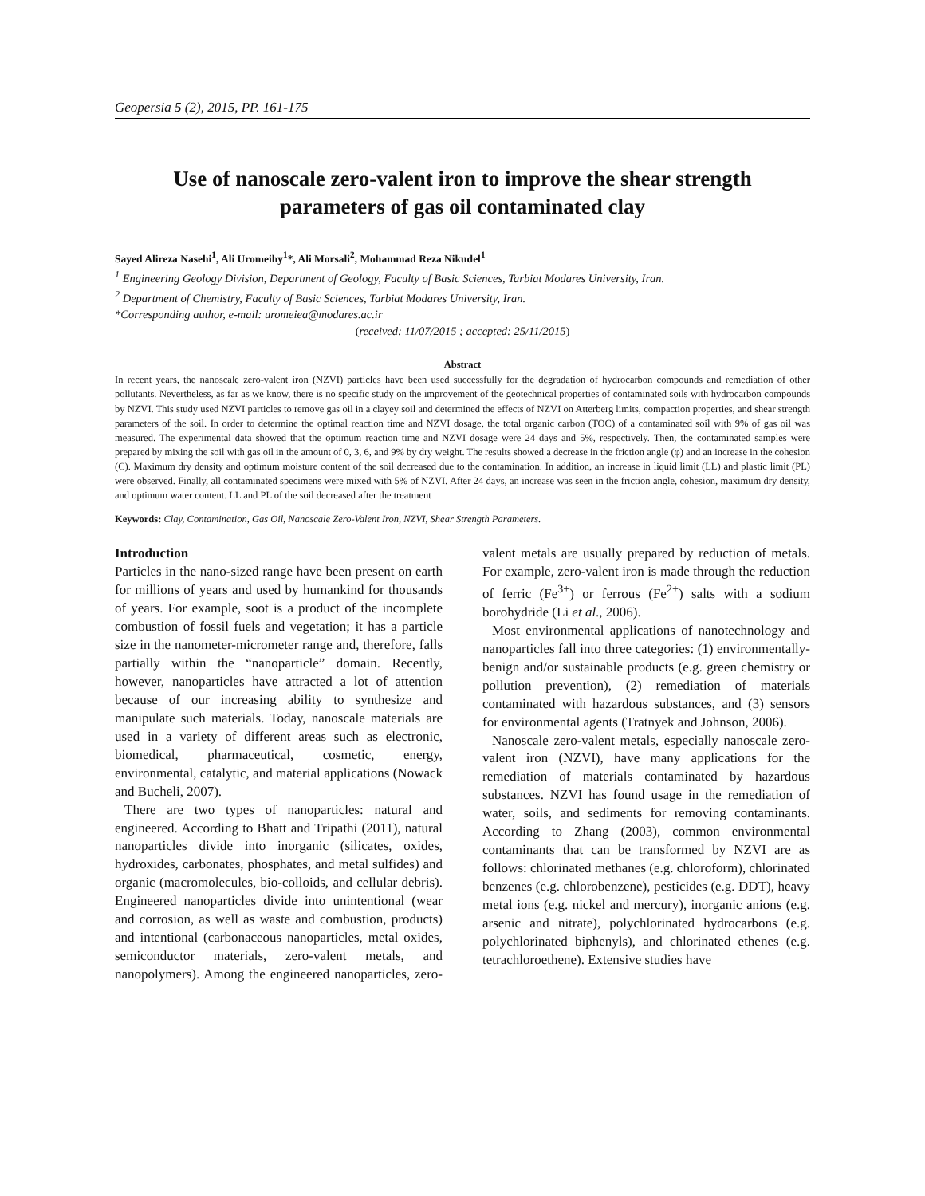Geopersia 5 (2), 2015, PP. 161-175
Use of nanoscale zero-valent iron to improve the shear strength parameters of gas oil contaminated clay
Sayed Alireza Nasehi<sup>1</sup>, Ali Uromeihy<sup>1</sup>*, Ali Morsali<sup>2</sup>, Mohammad Reza Nikudel<sup>1</sup>
<sup>1</sup> Engineering Geology Division, Department of Geology, Faculty of Basic Sciences, Tarbiat Modares University, Iran.
<sup>2</sup> Department of Chemistry, Faculty of Basic Sciences, Tarbiat Modares University, Iran.
*Corresponding author, e-mail: uromeiea@modares.ac.ir
(received: 11/07/2015 ; accepted: 25/11/2015)
Abstract
In recent years, the nanoscale zero-valent iron (NZVI) particles have been used successfully for the degradation of hydrocarbon compounds and remediation of other pollutants. Nevertheless, as far as we know, there is no specific study on the improvement of the geotechnical properties of contaminated soils with hydrocarbon compounds by NZVI. This study used NZVI particles to remove gas oil in a clayey soil and determined the effects of NZVI on Atterberg limits, compaction properties, and shear strength parameters of the soil. In order to determine the optimal reaction time and NZVI dosage, the total organic carbon (TOC) of a contaminated soil with 9% of gas oil was measured. The experimental data showed that the optimum reaction time and NZVI dosage were 24 days and 5%, respectively. Then, the contaminated samples were prepared by mixing the soil with gas oil in the amount of 0, 3, 6, and 9% by dry weight. The results showed a decrease in the friction angle (φ) and an increase in the cohesion (C). Maximum dry density and optimum moisture content of the soil decreased due to the contamination. In addition, an increase in liquid limit (LL) and plastic limit (PL) were observed. Finally, all contaminated specimens were mixed with 5% of NZVI. After 24 days, an increase was seen in the friction angle, cohesion, maximum dry density, and optimum water content. LL and PL of the soil decreased after the treatment
Keywords: Clay, Contamination, Gas Oil, Nanoscale Zero-Valent Iron, NZVI, Shear Strength Parameters.
Introduction
Particles in the nano-sized range have been present on earth for millions of years and used by humankind for thousands of years. For example, soot is a product of the incomplete combustion of fossil fuels and vegetation; it has a particle size in the nanometer-micrometer range and, therefore, falls partially within the “nanoparticle” domain. Recently, however, nanoparticles have attracted a lot of attention because of our increasing ability to synthesize and manipulate such materials. Today, nanoscale materials are used in a variety of different areas such as electronic, biomedical, pharmaceutical, cosmetic, energy, environmental, catalytic, and material applications (Nowack and Bucheli, 2007).
There are two types of nanoparticles: natural and engineered. According to Bhatt and Tripathi (2011), natural nanoparticles divide into inorganic (silicates, oxides, hydroxides, carbonates, phosphates, and metal sulfides) and organic (macromolecules, bio-colloids, and cellular debris). Engineered nanoparticles divide into unintentional (wear and corrosion, as well as waste and combustion, products) and intentional (carbonaceous nanoparticles, metal oxides, semiconductor materials, zero-valent metals, and nanopolymers). Among the engineered nanoparticles, zero-valent metals are usually prepared by reduction of metals. For example, zero-valent iron is made through the reduction of ferric (Fe<sup>3+</sup>) or ferrous (Fe<sup>2+</sup>) salts with a sodium borohydride (Li et al., 2006).
Most environmental applications of nanotechnology and nanoparticles fall into three categories: (1) environmentally-benign and/or sustainable products (e.g. green chemistry or pollution prevention), (2) remediation of materials contaminated with hazardous substances, and (3) sensors for environmental agents (Tratnyek and Johnson, 2006).
Nanoscale zero-valent metals, especially nanoscale zero-valent iron (NZVI), have many applications for the remediation of materials contaminated by hazardous substances. NZVI has found usage in the remediation of water, soils, and sediments for removing contaminants. According to Zhang (2003), common environmental contaminants that can be transformed by NZVI are as follows: chlorinated methanes (e.g. chloroform), chlorinated benzenes (e.g. chlorobenzene), pesticides (e.g. DDT), heavy metal ions (e.g. nickel and mercury), inorganic anions (e.g. arsenic and nitrate), polychlorinated hydrocarbons (e.g. polychlorinated biphenyls), and chlorinated ethenes (e.g. tetrachloroethene). Extensive studies have